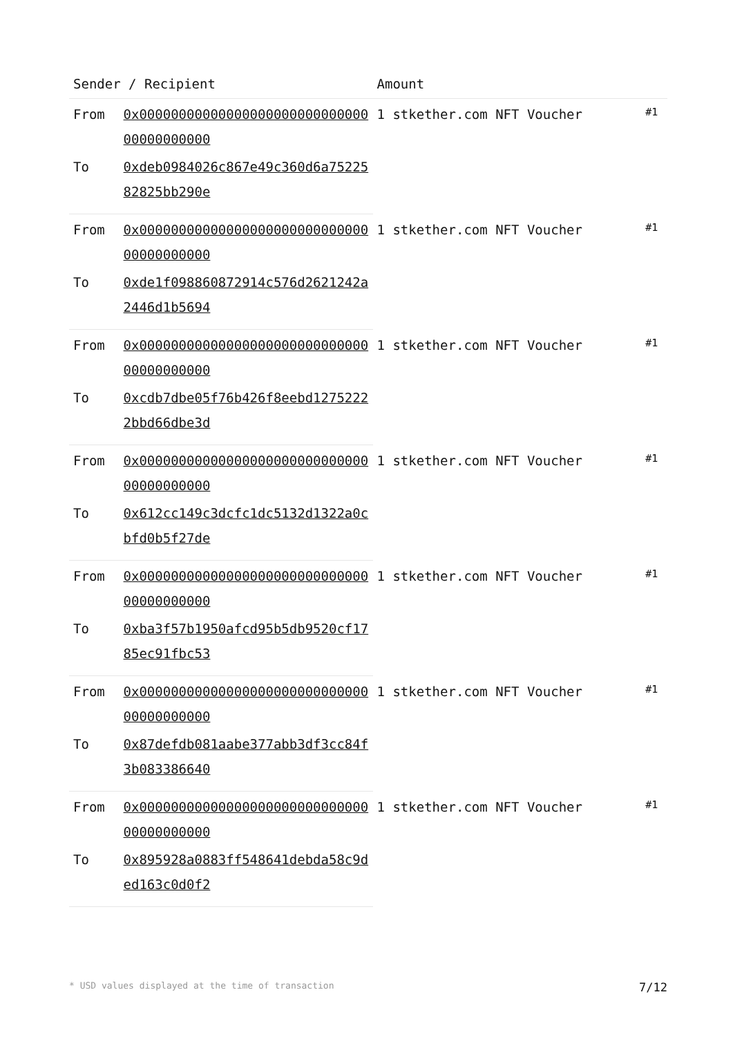| Sender / Recipient | | Amount | |
| --- | --- | --- | --- |
| From | 0x0000000000000000000000000000000000000000 | 1 stkether.com NFT Voucher | #1 |
| To | 0xdeb0984026c867e49c360d6a7522582825bb290e | | |
| From | 0x0000000000000000000000000000000000000000 | 1 stkether.com NFT Voucher | #1 |
| To | 0xde1f098860872914c576d2621242a2446d1b5694 | | |
| From | 0x0000000000000000000000000000000000000000 | 1 stkether.com NFT Voucher | #1 |
| To | 0xcdb7dbe05f76b426f8eebd12752222bbd66dbe3d | | |
| From | 0x0000000000000000000000000000000000000000 | 1 stkether.com NFT Voucher | #1 |
| To | 0x612cc149c3dcfc1dc5132d1322a0cbfd0b5f27de | | |
| From | 0x0000000000000000000000000000000000000000 | 1 stkether.com NFT Voucher | #1 |
| To | 0xba3f57b1950afcd95b5db9520cf1785ec91fbc53 | | |
| From | 0x0000000000000000000000000000000000000000 | 1 stkether.com NFT Voucher | #1 |
| To | 0x87defdb081aabe377abb3df3cc84f3b083386640 | | |
| From | 0x0000000000000000000000000000000000000000 | 1 stkether.com NFT Voucher | #1 |
| To | 0x895928a0883ff548641debda58c9ded163c0d0f2 | | |
* USD values displayed at the time of transaction 7/12